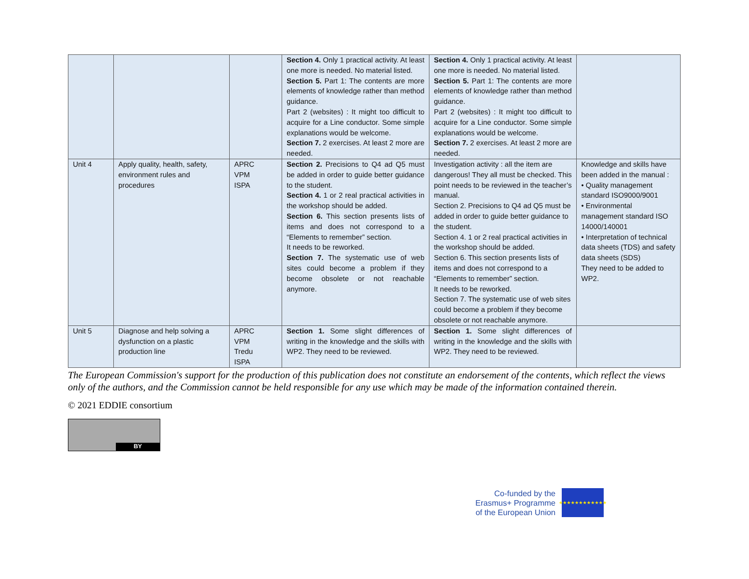| | | | Section 4. Only 1 practical activity. At least one more is needed. No material listed. Section 5. Part 1: The contents are more elements of knowledge rather than method guidance. Part 2 (websites) : It might too difficult to acquire for a Line conductor. Some simple explanations would be welcome. Section 7. 2 exercises. At least 2 more are needed. | Section 4. Only 1 practical activity. At least one more is needed. No material listed. Section 5. Part 1: The contents are more elements of knowledge rather than method guidance. Part 2 (websites) : It might too difficult to acquire for a Line conductor. Some simple explanations would be welcome. Section 7. 2 exercises. At least 2 more are needed. | |
| Unit 4 | Apply quality, health, safety, environment rules and procedures | APRC VPM ISPA | Section 2. Precisions to Q4 ad Q5 must be added in order to guide better guidance to the student. Section 4. 1 or 2 real practical activities in the workshop should be added. Section 6. This section presents lists of items and does not correspond to a “Elements to remember” section. It needs to be reworked. Section 7. The systematic use of web sites could become a problem if they become obsolete or not reachable anymore. | Investigation activity : all the item are dangerous! They all must be checked. This point needs to be reviewed in the teacher’s manual. Section 2. Precisions to Q4 ad Q5 must be added in order to guide better guidance to the student. Section 4. 1 or 2 real practical activities in the workshop should be added. Section 6. This section presents lists of items and does not correspond to a “Elements to remember” section. It needs to be reworked. Section 7. The systematic use of web sites could become a problem if they become obsolete or not reachable anymore. | Knowledge and skills have been added in the manual : • Quality management standard ISO9000/9001 • Environmental management standard ISO 14000/140001 • Interpretation of technical data sheets (TDS) and safety data sheets (SDS) They need to be added to WP2. |
| Unit 5 | Diagnose and help solving a dysfunction on a plastic production line | APRC VPM Tredu ISPA | Section 1. Some slight differences of writing in the knowledge and the skills with WP2. They need to be reviewed. | Section 1. Some slight differences of writing in the knowledge and the skills with WP2. They need to be reviewed. | |
The European Commission's support for the production of this publication does not constitute an endorsement of the contents, which reflect the views only of the authors, and the Commission cannot be held responsible for any use which may be made of the information contained therein.
© 2021 EDDIE consortium
BY
Co-funded by the
Erasmus+ Programme
of the European Union
★★★★★★★★★★★★